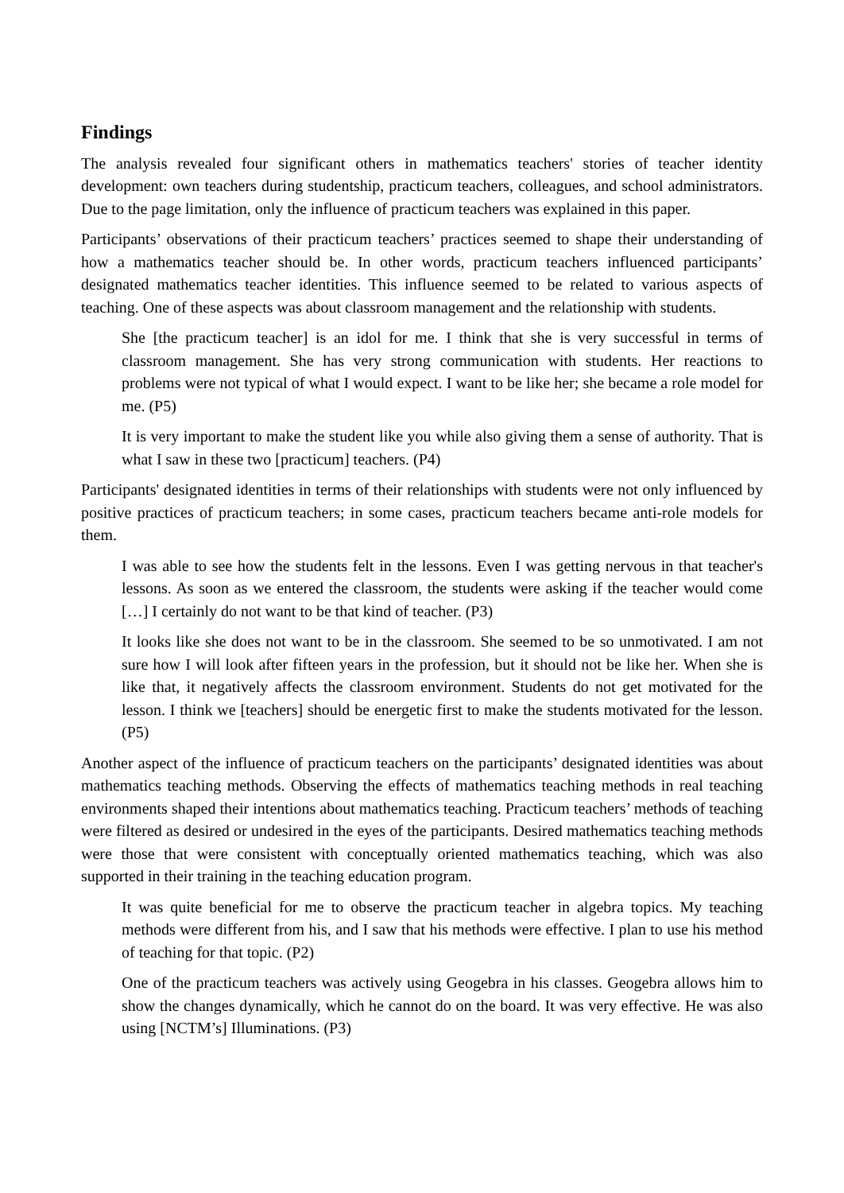Findings
The analysis revealed four significant others in mathematics teachers' stories of teacher identity development: own teachers during studentship, practicum teachers, colleagues, and school administrators. Due to the page limitation, only the influence of practicum teachers was explained in this paper.
Participants’ observations of their practicum teachers’ practices seemed to shape their understanding of how a mathematics teacher should be. In other words, practicum teachers influenced participants’ designated mathematics teacher identities. This influence seemed to be related to various aspects of teaching. One of these aspects was about classroom management and the relationship with students.
She [the practicum teacher] is an idol for me. I think that she is very successful in terms of classroom management. She has very strong communication with students. Her reactions to problems were not typical of what I would expect. I want to be like her; she became a role model for me. (P5)
It is very important to make the student like you while also giving them a sense of authority. That is what I saw in these two [practicum] teachers. (P4)
Participants' designated identities in terms of their relationships with students were not only influenced by positive practices of practicum teachers; in some cases, practicum teachers became anti-role models for them.
I was able to see how the students felt in the lessons. Even I was getting nervous in that teacher's lessons. As soon as we entered the classroom, the students were asking if the teacher would come […] I certainly do not want to be that kind of teacher. (P3)
It looks like she does not want to be in the classroom. She seemed to be so unmotivated. I am not sure how I will look after fifteen years in the profession, but it should not be like her. When she is like that, it negatively affects the classroom environment. Students do not get motivated for the lesson. I think we [teachers] should be energetic first to make the students motivated for the lesson. (P5)
Another aspect of the influence of practicum teachers on the participants’ designated identities was about mathematics teaching methods. Observing the effects of mathematics teaching methods in real teaching environments shaped their intentions about mathematics teaching. Practicum teachers’ methods of teaching were filtered as desired or undesired in the eyes of the participants. Desired mathematics teaching methods were those that were consistent with conceptually oriented mathematics teaching, which was also supported in their training in the teaching education program.
It was quite beneficial for me to observe the practicum teacher in algebra topics. My teaching methods were different from his, and I saw that his methods were effective. I plan to use his method of teaching for that topic. (P2)
One of the practicum teachers was actively using Geogebra in his classes. Geogebra allows him to show the changes dynamically, which he cannot do on the board. It was very effective. He was also using [NCTM’s] Illuminations. (P3)